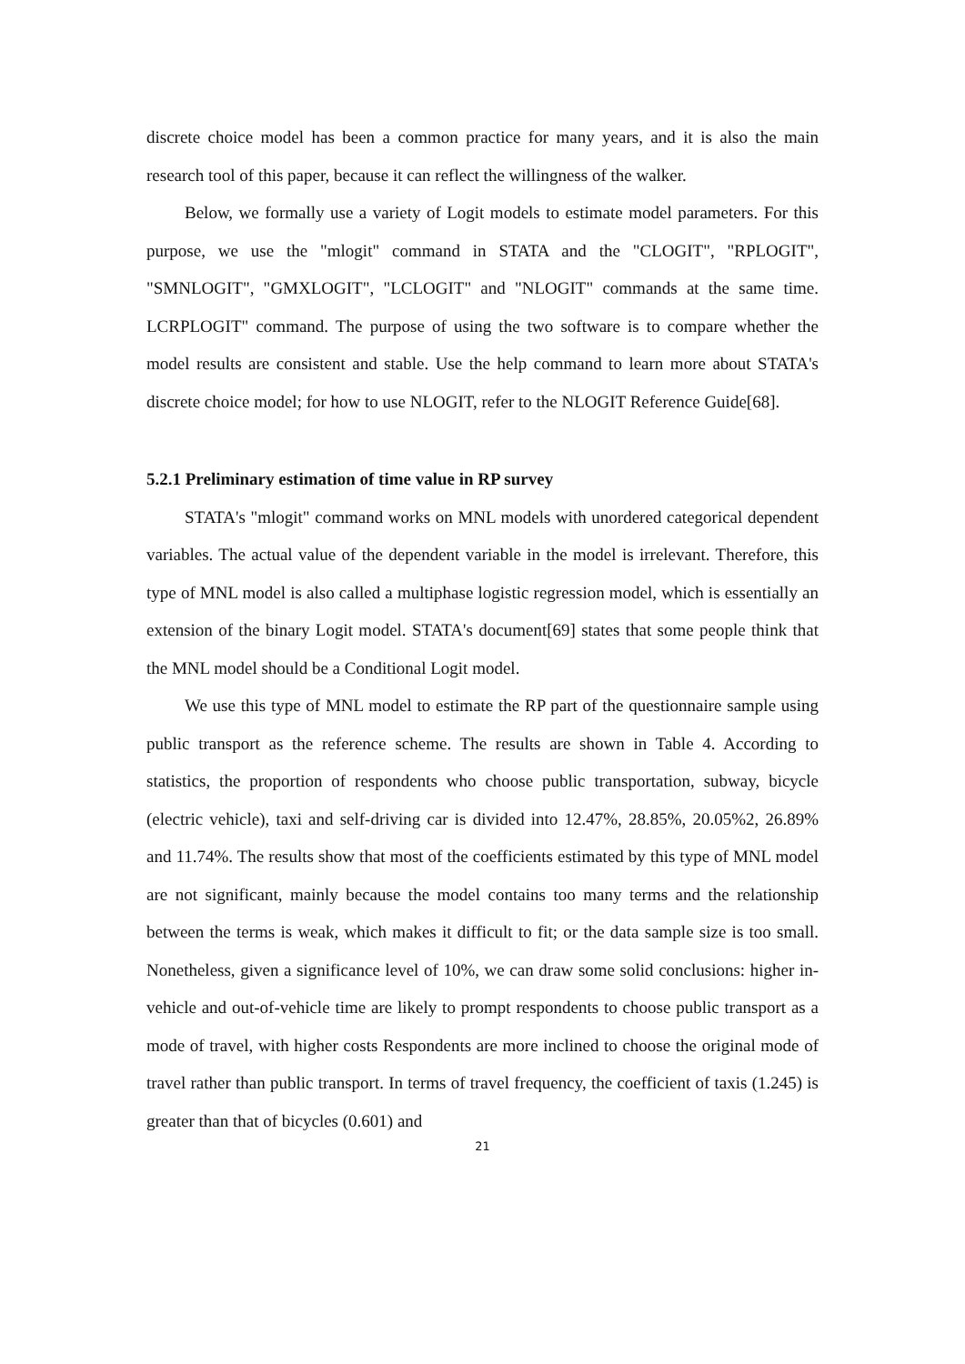discrete choice model has been a common practice for many years, and it is also the main research tool of this paper, because it can reflect the willingness of the walker.
Below, we formally use a variety of Logit models to estimate model parameters. For this purpose, we use the "mlogit" command in STATA and the "CLOGIT", "RPLOGIT", "SMNLOGIT", "GMXLOGIT", "LCLOGIT" and "NLOGIT" commands at the same time. LCRPLOGIT" command. The purpose of using the two software is to compare whether the model results are consistent and stable. Use the help command to learn more about STATA's discrete choice model; for how to use NLOGIT, refer to the NLOGIT Reference Guide[68].
5.2.1 Preliminary estimation of time value in RP survey
STATA's "mlogit" command works on MNL models with unordered categorical dependent variables. The actual value of the dependent variable in the model is irrelevant. Therefore, this type of MNL model is also called a multiphase logistic regression model, which is essentially an extension of the binary Logit model. STATA's document[69] states that some people think that the MNL model should be a Conditional Logit model.
We use this type of MNL model to estimate the RP part of the questionnaire sample using public transport as the reference scheme. The results are shown in Table 4. According to statistics, the proportion of respondents who choose public transportation, subway, bicycle (electric vehicle), taxi and self-driving car is divided into 12.47%, 28.85%, 20.05%2, 26.89% and 11.74%. The results show that most of the coefficients estimated by this type of MNL model are not significant, mainly because the model contains too many terms and the relationship between the terms is weak, which makes it difficult to fit; or the data sample size is too small. Nonetheless, given a significance level of 10%, we can draw some solid conclusions: higher in-vehicle and out-of-vehicle time are likely to prompt respondents to choose public transport as a mode of travel, with higher costs Respondents are more inclined to choose the original mode of travel rather than public transport. In terms of travel frequency, the coefficient of taxis (1.245) is greater than that of bicycles (0.601) and
21